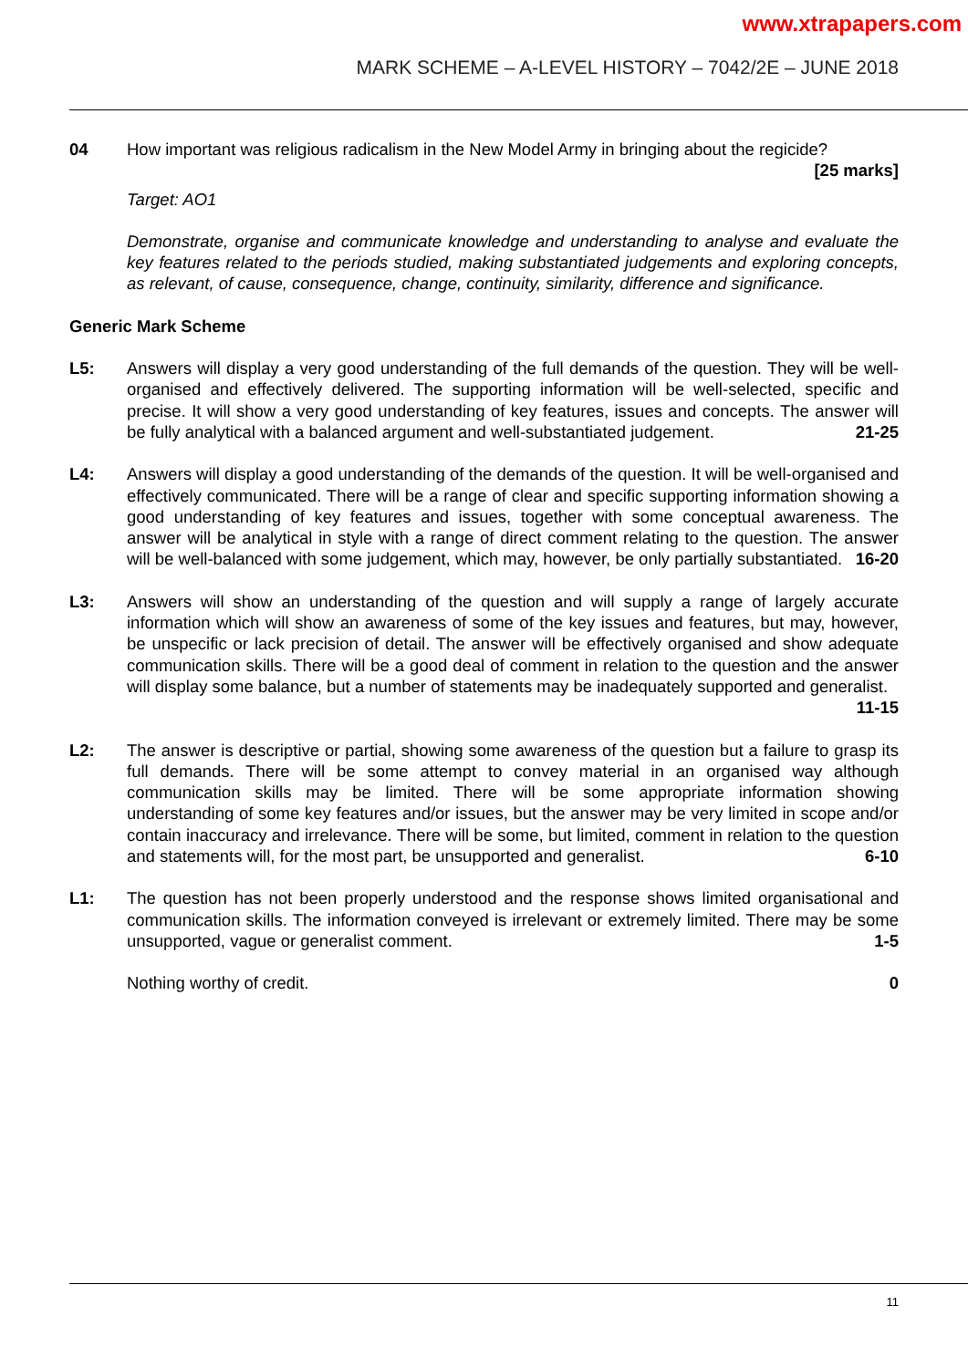www.xtrapapers.com
MARK SCHEME – A-LEVEL HISTORY – 7042/2E – JUNE 2018
04 How important was religious radicalism in the New Model Army in bringing about the regicide?
[25 marks]
Target: AO1
Demonstrate, organise and communicate knowledge and understanding to analyse and evaluate the key features related to the periods studied, making substantiated judgements and exploring concepts, as relevant, of cause, consequence, change, continuity, similarity, difference and significance.
Generic Mark Scheme
L5: Answers will display a very good understanding of the full demands of the question. They will be well-organised and effectively delivered. The supporting information will be well-selected, specific and precise. It will show a very good understanding of key features, issues and concepts. The answer will be fully analytical with a balanced argument and well-substantiated judgement. 21-25
L4: Answers will display a good understanding of the demands of the question. It will be well-organised and effectively communicated. There will be a range of clear and specific supporting information showing a good understanding of key features and issues, together with some conceptual awareness. The answer will be analytical in style with a range of direct comment relating to the question. The answer will be well-balanced with some judgement, which may, however, be only partially substantiated. 16-20
L3: Answers will show an understanding of the question and will supply a range of largely accurate information which will show an awareness of some of the key issues and features, but may, however, be unspecific or lack precision of detail. The answer will be effectively organised and show adequate communication skills. There will be a good deal of comment in relation to the question and the answer will display some balance, but a number of statements may be inadequately supported and generalist. 11-15
L2: The answer is descriptive or partial, showing some awareness of the question but a failure to grasp its full demands. There will be some attempt to convey material in an organised way although communication skills may be limited. There will be some appropriate information showing understanding of some key features and/or issues, but the answer may be very limited in scope and/or contain inaccuracy and irrelevance. There will be some, but limited, comment in relation to the question and statements will, for the most part, be unsupported and generalist. 6-10
L1: The question has not been properly understood and the response shows limited organisational and communication skills. The information conveyed is irrelevant or extremely limited. There may be some unsupported, vague or generalist comment. 1-5
Nothing worthy of credit. 0
11